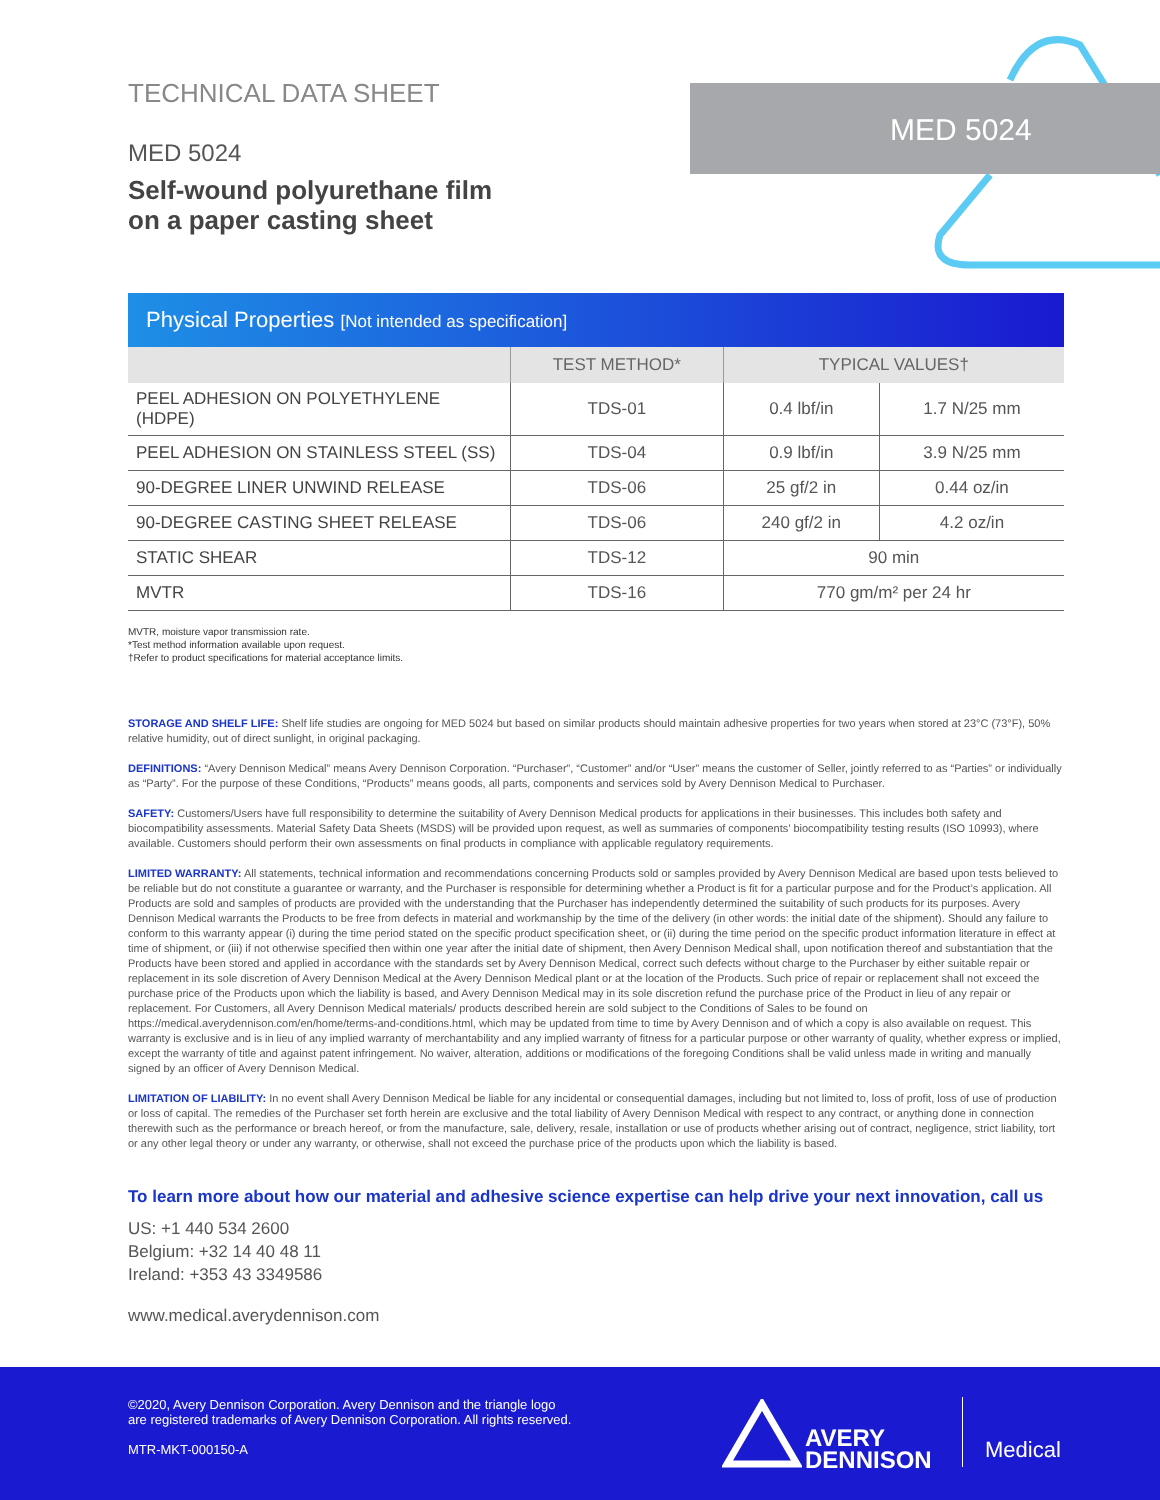MED 5024
TECHNICAL DATA SHEET
MED 5024
Self-wound polyurethane film
on a paper casting sheet
Physical Properties [Not intended as specification]
| | TEST METHOD* | TYPICAL VALUES† | |
| --- | --- | --- | --- |
| PEEL ADHESION ON POLYETHYLENE (HDPE) | TDS-01 | 0.4 lbf/in | 1.7 N/25 mm |
| PEEL ADHESION ON STAINLESS STEEL (SS) | TDS-04 | 0.9 lbf/in | 3.9 N/25 mm |
| 90-DEGREE LINER UNWIND RELEASE | TDS-06 | 25 gf/2 in | 0.44 oz/in |
| 90-DEGREE CASTING SHEET RELEASE | TDS-06 | 240 gf/2 in | 4.2 oz/in |
| STATIC SHEAR | TDS-12 | 90 min | |
| MVTR | TDS-16 | 770 gm/m² per 24 hr | |
MVTR, moisture vapor transmission rate.
*Test method information available upon request.
†Refer to product specifications for material acceptance limits.
STORAGE AND SHELF LIFE: Shelf life studies are ongoing for MED 5024 but based on similar products should maintain adhesive properties for two years when stored at 23°C (73°F), 50% relative humidity, out of direct sunlight, in original packaging.
DEFINITIONS: “Avery Dennison Medical” means Avery Dennison Corporation. “Purchaser”, “Customer” and/or “User” means the customer of Seller, jointly referred to as “Parties” or individually as “Party”. For the purpose of these Conditions, “Products” means goods, all parts, components and services sold by Avery Dennison Medical to Purchaser.
SAFETY: Customers/Users have full responsibility to determine the suitability of Avery Dennison Medical products for applications in their businesses. This includes both safety and biocompatibility assessments. Material Safety Data Sheets (MSDS) will be provided upon request, as well as summaries of components’ biocompatibility testing results (ISO 10993), where available. Customers should perform their own assessments on final products in compliance with applicable regulatory requirements.
LIMITED WARRANTY: All statements, technical information and recommendations concerning Products sold or samples provided by Avery Dennison Medical are based upon tests believed to be reliable but do not constitute a guarantee or warranty, and the Purchaser is responsible for determining whether a Product is fit for a particular purpose and for the Product’s application. All Products are sold and samples of products are provided with the understanding that the Purchaser has independently determined the suitability of such products for its purposes. Avery Dennison Medical warrants the Products to be free from defects in material and workmanship by the time of the delivery (in other words: the initial date of the shipment). Should any failure to conform to this warranty appear (i) during the time period stated on the specific product specification sheet, or (ii) during the time period on the specific product information literature in effect at time of shipment, or (iii) if not otherwise specified then within one year after the initial date of shipment, then Avery Dennison Medical shall, upon notification thereof and substantiation that the Products have been stored and applied in accordance with the standards set by Avery Dennison Medical, correct such defects without charge to the Purchaser by either suitable repair or replacement in its sole discretion of Avery Dennison Medical at the Avery Dennison Medical plant or at the location of the Products. Such price of repair or replacement shall not exceed the purchase price of the Products upon which the liability is based, and Avery Dennison Medical may in its sole discretion refund the purchase price of the Product in lieu of any repair or replacement. For Customers, all Avery Dennison Medical materials/ products described herein are sold subject to the Conditions of Sales to be found on https://medical.averydennison.com/en/home/terms-and-conditions.html, which may be updated from time to time by Avery Dennison and of which a copy is also available on request. This warranty is exclusive and is in lieu of any implied warranty of merchantability and any implied warranty of fitness for a particular purpose or other warranty of quality, whether express or implied, except the warranty of title and against patent infringement. No waiver, alteration, additions or modifications of the foregoing Conditions shall be valid unless made in writing and manually signed by an officer of Avery Dennison Medical.
LIMITATION OF LIABILITY: In no event shall Avery Dennison Medical be liable for any incidental or consequential damages, including but not limited to, loss of profit, loss of use of production or loss of capital. The remedies of the Purchaser set forth herein are exclusive and the total liability of Avery Dennison Medical with respect to any contract, or anything done in connection therewith such as the performance or breach hereof, or from the manufacture, sale, delivery, resale, installation or use of products whether arising out of contract, negligence, strict liability, tort or any other legal theory or under any warranty, or otherwise, shall not exceed the purchase price of the products upon which the liability is based.
To learn more about how our material and adhesive science expertise can help drive your next innovation, call us
US: +1 440 534 2600
Belgium: +32 14 40 48 11
Ireland: +353 43 3349586
www.medical.averydennison.com
©2020, Avery Dennison Corporation. Avery Dennison and the triangle logo
are registered trademarks of Avery Dennison Corporation. All rights reserved.
MTR-MKT-000150-A
AVERY
DENNISON
Medical